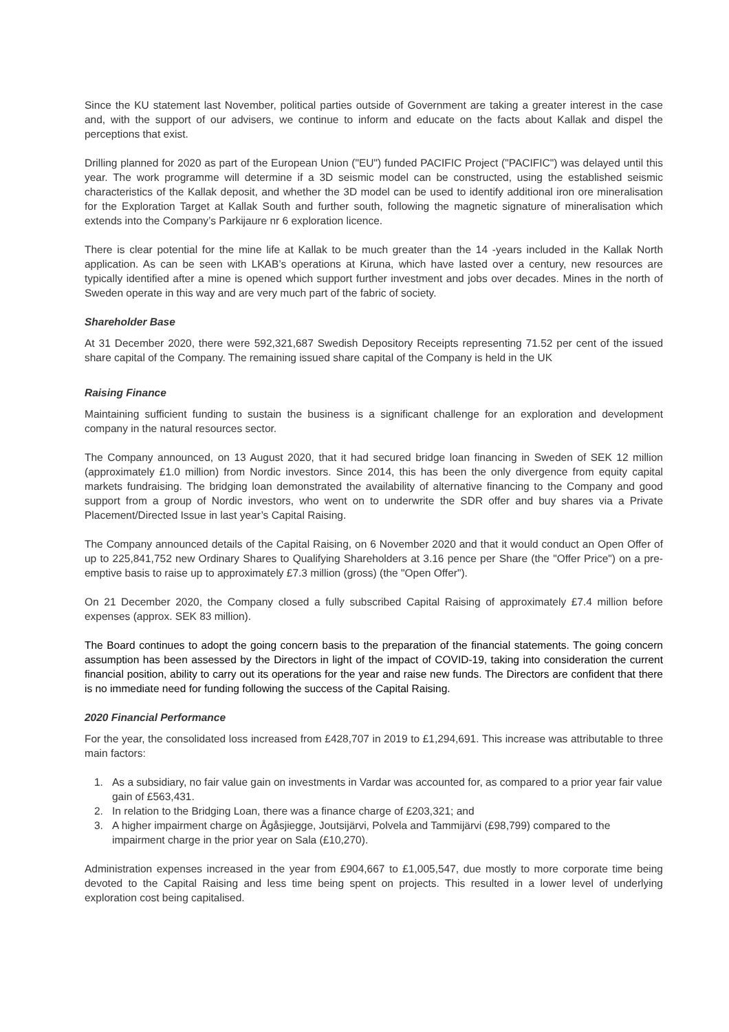Since the KU statement last November, political parties outside of Government are taking a greater interest in the case and, with the support of our advisers, we continue to inform and educate on the facts about Kallak and dispel the perceptions that exist.
Drilling planned for 2020 as part of the European Union ("EU") funded PACIFIC Project ("PACIFIC") was delayed until this year. The work programme will determine if a 3D seismic model can be constructed, using the established seismic characteristics of the Kallak deposit, and whether the 3D model can be used to identify additional iron ore mineralisation for the Exploration Target at Kallak South and further south, following the magnetic signature of mineralisation which extends into the Company’s Parkijaure nr 6 exploration licence.
There is clear potential for the mine life at Kallak to be much greater than the 14 -years included in the Kallak North application. As can be seen with LKAB’s operations at Kiruna, which have lasted over a century, new resources are typically identified after a mine is opened which support further investment and jobs over decades. Mines in the north of Sweden operate in this way and are very much part of the fabric of society.
Shareholder Base
At 31 December 2020, there were 592,321,687 Swedish Depository Receipts representing 71.52 per cent of the issued share capital of the Company. The remaining issued share capital of the Company is held in the UK
Raising Finance
Maintaining sufficient funding to sustain the business is a significant challenge for an exploration and development company in the natural resources sector.
The Company announced, on 13 August 2020, that it had secured bridge loan financing in Sweden of SEK 12 million (approximately £1.0 million) from Nordic investors. Since 2014, this has been the only divergence from equity capital markets fundraising. The bridging loan demonstrated the availability of alternative financing to the Company and good support from a group of Nordic investors, who went on to underwrite the SDR offer and buy shares via a Private Placement/Directed Issue in last year’s Capital Raising.
The Company announced details of the Capital Raising, on 6 November 2020 and that it would conduct an Open Offer of up to 225,841,752 new Ordinary Shares to Qualifying Shareholders at 3.16 pence per Share (the "Offer Price") on a pre-emptive basis to raise up to approximately £7.3 million (gross) (the "Open Offer").
On 21 December 2020, the Company closed a fully subscribed Capital Raising of approximately £7.4 million before expenses (approx. SEK 83 million).
The Board continues to adopt the going concern basis to the preparation of the financial statements. The going concern assumption has been assessed by the Directors in light of the impact of COVID-19, taking into consideration the current financial position, ability to carry out its operations for the year and raise new funds. The Directors are confident that there is no immediate need for funding following the success of the Capital Raising.
2020 Financial Performance
For the year, the consolidated loss increased from £428,707 in 2019 to £1,294,691. This increase was attributable to three main factors:
1. As a subsidiary, no fair value gain on investments in Vardar was accounted for, as compared to a prior year fair value gain of £563,431.
2. In relation to the Bridging Loan, there was a finance charge of £203,321; and
3. A higher impairment charge on Ågåsjiegge, Joutsijärvi, Polvela and Tammijärvi (£98,799) compared to the impairment charge in the prior year on Sala (£10,270).
Administration expenses increased in the year from £904,667 to £1,005,547, due mostly to more corporate time being devoted to the Capital Raising and less time being spent on projects. This resulted in a lower level of underlying exploration cost being capitalised.